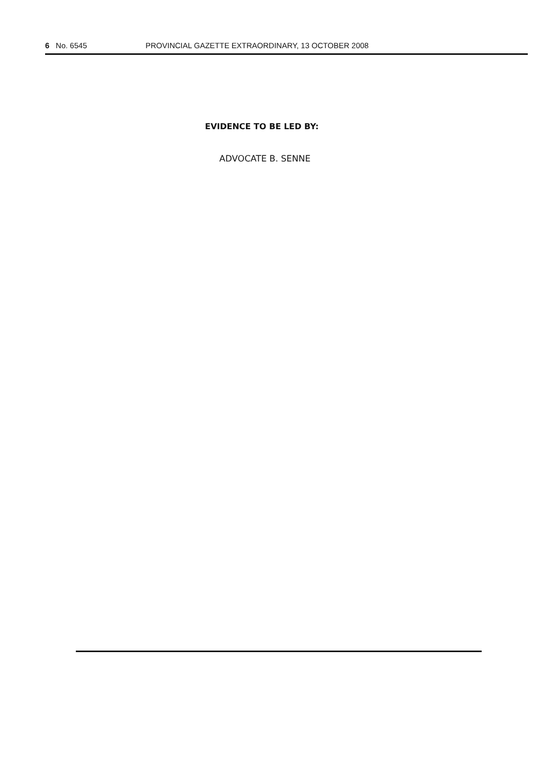6 No. 6545 PROVINCIAL GAZETTE EXTRAORDINARY, 13 OCTOBER 2008
EVIDENCE TO BE LED BY:
ADVOCATE B. SENNE